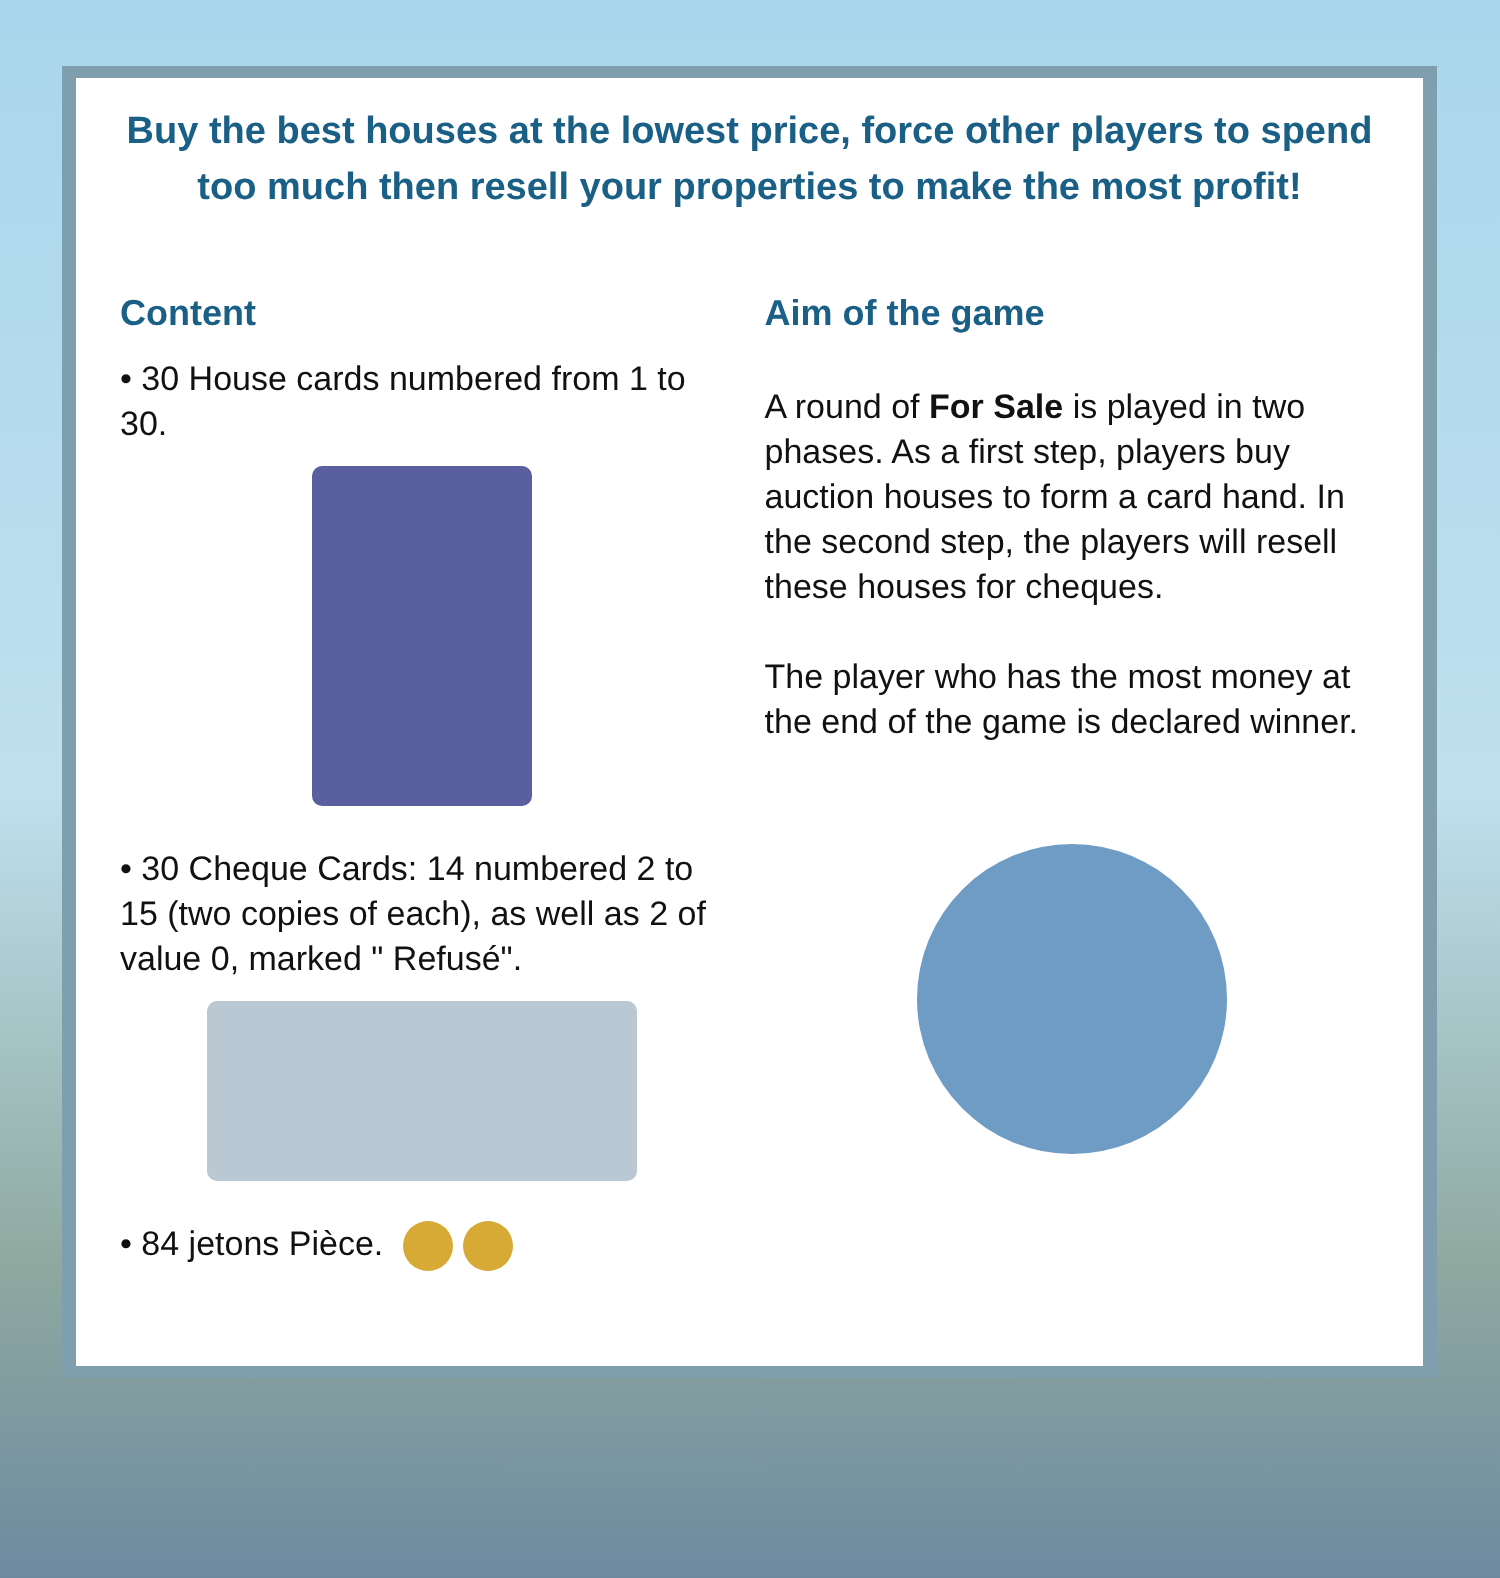Buy the best houses at the lowest price, force other players to spend too much then resell your properties to make the most profit!
Content
• 30 House cards numbered from 1 to 30.
• 30 Cheque Cards: 14 numbered 2 to 15 (two copies of each), as well as 2 of value 0, marked " Refusé".
• 84 jetons Pièce.
Aim of the game
A round of For Sale is played in two phases. As a first step, players buy auction houses to form a card hand. In the second step, the players will resell these houses for cheques.
The player who has the most money at the end of the game is declared winner.